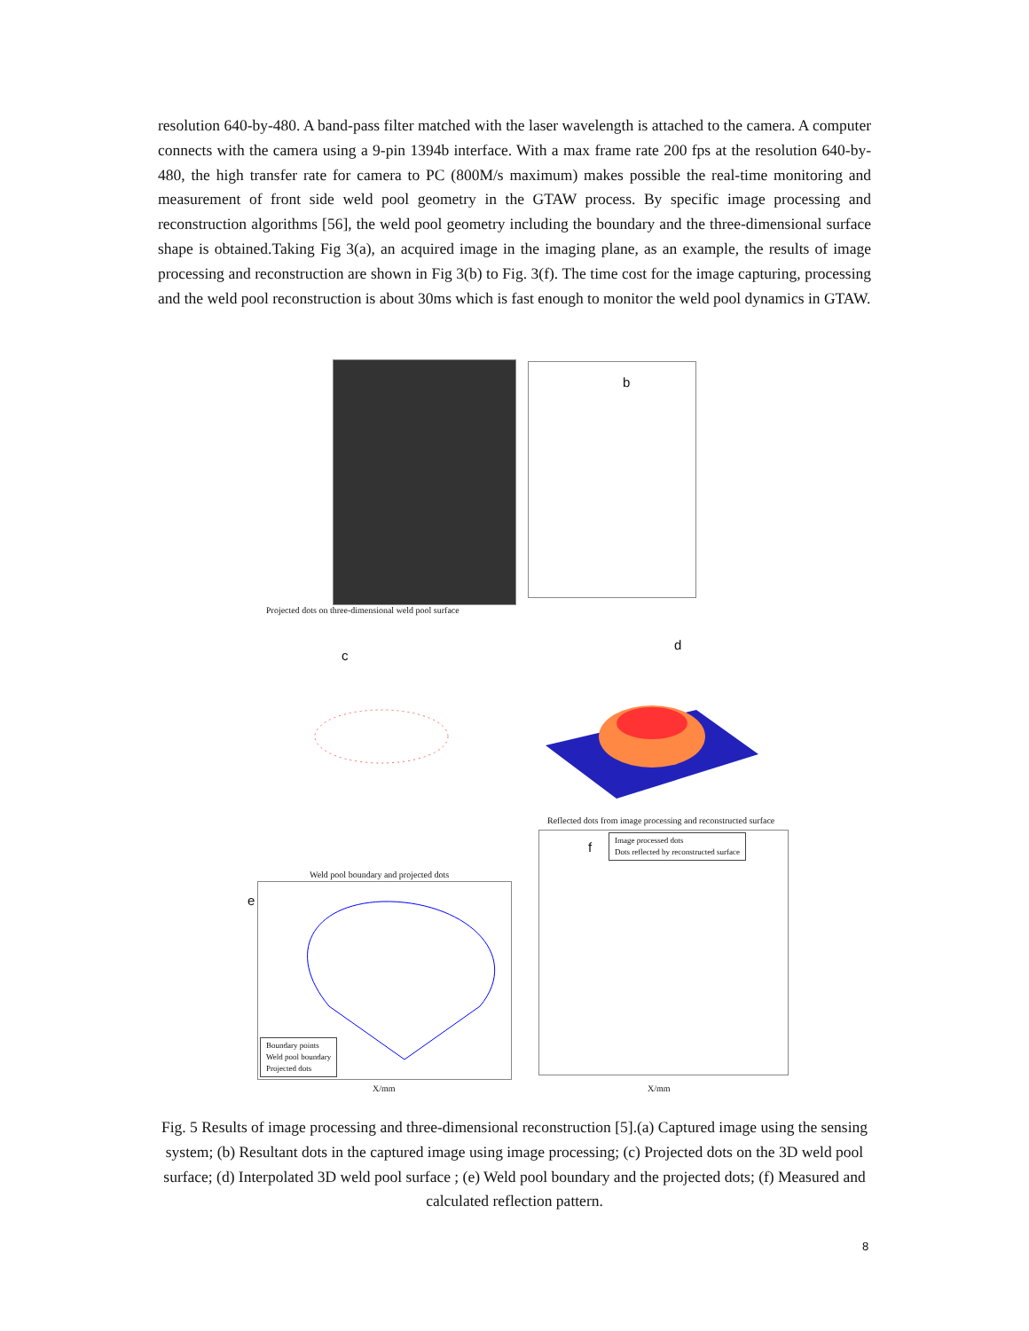resolution 640-by-480. A band-pass filter matched with the laser wavelength is attached to the camera. A computer connects with the camera using a 9-pin 1394b interface. With a max frame rate 200 fps at the resolution 640-by-480, the high transfer rate for camera to PC (800M/s maximum) makes possible the real-time monitoring and measurement of front side weld pool geometry in the GTAW process. By specific image processing and reconstruction algorithms [56], the weld pool geometry including the boundary and the three-dimensional surface shape is obtained.Taking Fig 3(a), an acquired image in the imaging plane, as an example, the results of image processing and reconstruction are shown in Fig 3(b) to Fig. 3(f). The time cost for the image capturing, processing and the weld pool reconstruction is about 30ms which is fast enough to monitor the weld pool dynamics in GTAW.
b
Projected dots on three-dimensional weld pool surface
c d
Reflected dots from image processing and reconstructed surface
Weld pool boundary and projected dots
e
Boundary points
Weld pool boundary
Projected dots
X/mm
f
Image processed dots
Dots reflected by reconstructed surface
X/mm
Fig. 5 Results of image processing and three-dimensional reconstruction [5].(a) Captured image using the sensing system; (b) Resultant dots in the captured image using image processing; (c) Projected dots on the 3D weld pool surface; (d) Interpolated 3D weld pool surface ; (e) Weld pool boundary and the projected dots; (f) Measured and calculated reflection pattern.
8